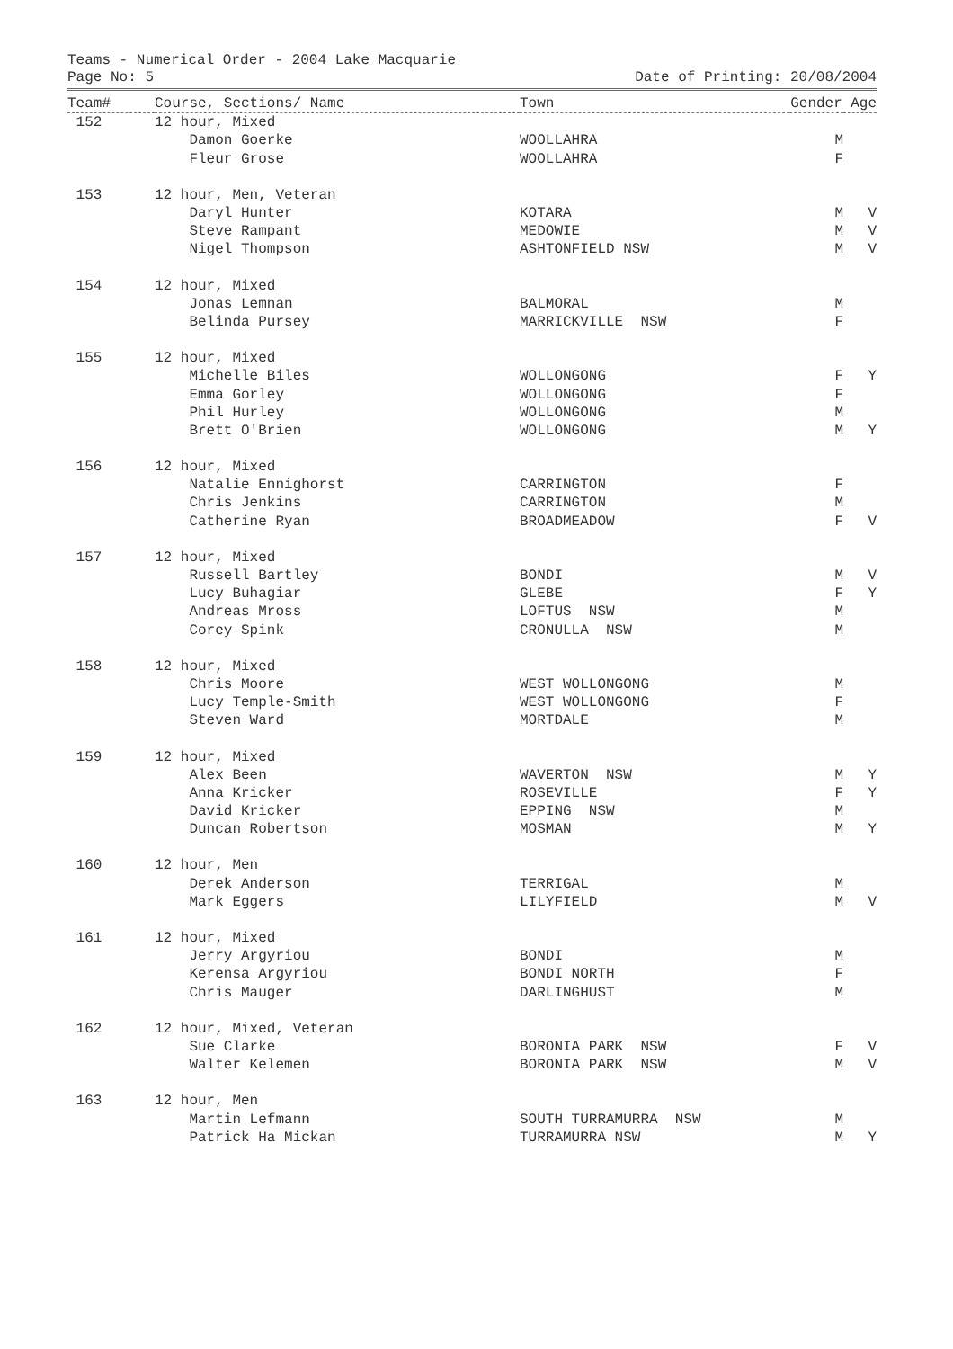Teams - Numerical Order - 2004 Lake Macquarie
Page No: 5 Date of Printing: 20/08/2004
| Team# | Course, Sections/ Name | Town | Gender | Age |
| --- | --- | --- | --- | --- |
| 152 | 12 hour, Mixed | | | |
| | Damon Goerke | WOOLLAHRA | M | |
| | Fleur Grose | WOOLLAHRA | F | |
| 153 | 12 hour, Men, Veteran | | | |
| | Daryl Hunter | KOTARA | M | V |
| | Steve Rampant | MEDOWIE | M | V |
| | Nigel Thompson | ASHTONFIELD NSW | M | V |
| 154 | 12 hour, Mixed | | | |
| | Jonas Lemnan | BALMORAL | M | |
| | Belinda Pursey | MARRICKVILLE NSW | F | |
| 155 | 12 hour, Mixed | | | |
| | Michelle Biles | WOLLONGONG | F | Y |
| | Emma Gorley | WOLLONGONG | F | |
| | Phil Hurley | WOLLONGONG | M | |
| | Brett O'Brien | WOLLONGONG | M | Y |
| 156 | 12 hour, Mixed | | | |
| | Natalie Ennighorst | CARRINGTON | F | |
| | Chris Jenkins | CARRINGTON | M | |
| | Catherine Ryan | BROADMEADOW | F | V |
| 157 | 12 hour, Mixed | | | |
| | Russell Bartley | BONDI | M | V |
| | Lucy Buhagiar | GLEBE | F | Y |
| | Andreas Mross | LOFTUS NSW | M | |
| | Corey Spink | CRONULLA NSW | M | |
| 158 | 12 hour, Mixed | | | |
| | Chris Moore | WEST WOLLONGONG | M | |
| | Lucy Temple-Smith | WEST WOLLONGONG | F | |
| | Steven Ward | MORTDALE | M | |
| 159 | 12 hour, Mixed | | | |
| | Alex Been | WAVERTON NSW | M | Y |
| | Anna Kricker | ROSEVILLE | F | Y |
| | David Kricker | EPPING NSW | M | |
| | Duncan Robertson | MOSMAN | M | Y |
| 160 | 12 hour, Men | | | |
| | Derek Anderson | TERRIGAL | M | |
| | Mark Eggers | LILYFIELD | M | V |
| 161 | 12 hour, Mixed | | | |
| | Jerry Argyriou | BONDI | M | |
| | Kerensa Argyriou | BONDI NORTH | F | |
| | Chris Mauger | DARLINGHUST | M | |
| 162 | 12 hour, Mixed, Veteran | | | |
| | Sue Clarke | BORONIA PARK NSW | F | V |
| | Walter Kelemen | BORONIA PARK NSW | M | V |
| 163 | 12 hour, Men | | | |
| | Martin Lefmann | SOUTH TURRAMURRA NSW | M | |
| | Patrick Ha Mickan | TURRAMURRA NSW | M | Y |